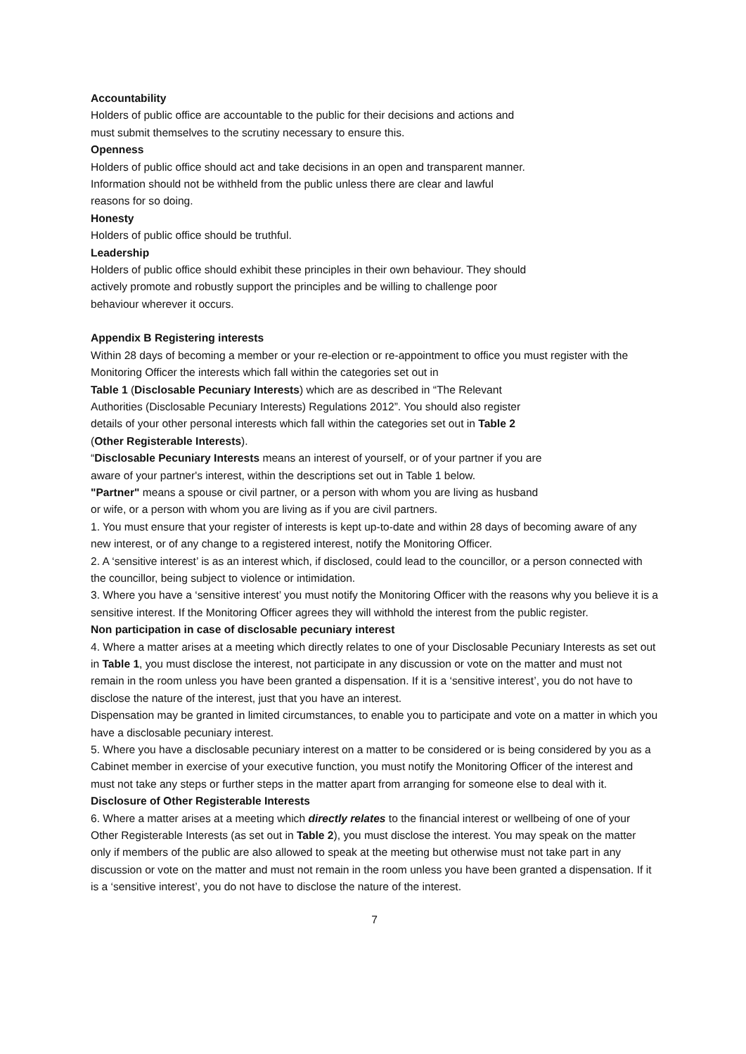Accountability
Holders of public office are accountable to the public for their decisions and actions and
must submit themselves to the scrutiny necessary to ensure this.
Openness
Holders of public office should act and take decisions in an open and transparent manner.
Information should not be withheld from the public unless there are clear and lawful
reasons for so doing.
Honesty
Holders of public office should be truthful.
Leadership
Holders of public office should exhibit these principles in their own behaviour. They should
actively promote and robustly support the principles and be willing to challenge poor
behaviour wherever it occurs.
Appendix B Registering interests
Within 28 days of becoming a member or your re-election or re-appointment to office you must register with the Monitoring Officer the interests which fall within the categories set out in
Table 1 (Disclosable Pecuniary Interests) which are as described in “The Relevant
Authorities (Disclosable Pecuniary Interests) Regulations 2012”. You should also register
details of your other personal interests which fall within the categories set out in Table 2
(Other Registerable Interests).
“Disclosable Pecuniary Interests means an interest of yourself, or of your partner if you are
aware of your partner's interest, within the descriptions set out in Table 1 below.
"Partner" means a spouse or civil partner, or a person with whom you are living as husband
or wife, or a person with whom you are living as if you are civil partners.
1. You must ensure that your register of interests is kept up-to-date and within 28 days of becoming aware of any new interest, or of any change to a registered interest, notify the Monitoring Officer.
2. A ‘sensitive interest’ is as an interest which, if disclosed, could lead to the councillor, or a person connected with the councillor, being subject to violence or intimidation.
3. Where you have a ‘sensitive interest’ you must notify the Monitoring Officer with the reasons why you believe it is a sensitive interest. If the Monitoring Officer agrees they will withhold the interest from the public register.
Non participation in case of disclosable pecuniary interest
4. Where a matter arises at a meeting which directly relates to one of your Disclosable Pecuniary Interests as set out in Table 1, you must disclose the interest, not participate in any discussion or vote on the matter and must not remain in the room unless you have been granted a dispensation. If it is a ‘sensitive interest’, you do not have to disclose the nature of the interest, just that you have an interest.
Dispensation may be granted in limited circumstances, to enable you to participate and vote on a matter in which you have a disclosable pecuniary interest.
5. Where you have a disclosable pecuniary interest on a matter to be considered or is being considered by you as a Cabinet member in exercise of your executive function, you must notify the Monitoring Officer of the interest and must not take any steps or further steps in the matter apart from arranging for someone else to deal with it.
Disclosure of Other Registerable Interests
6. Where a matter arises at a meeting which directly relates to the financial interest or wellbeing of one of your Other Registerable Interests (as set out in Table 2), you must disclose the interest. You may speak on the matter only if members of the public are also allowed to speak at the meeting but otherwise must not take part in any discussion or vote on the matter and must not remain in the room unless you have been granted a dispensation. If it is a ‘sensitive interest’, you do not have to disclose the nature of the interest.
7